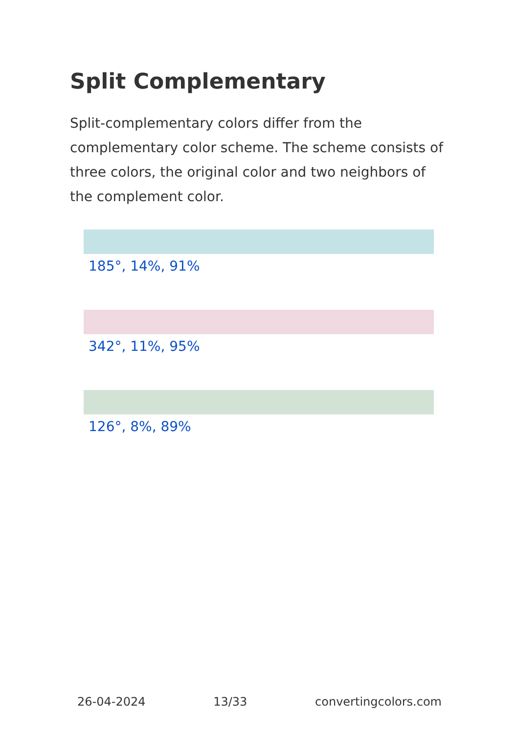Split Complementary
Split-complementary colors differ from the complementary color scheme. The scheme consists of three colors, the original color and two neighbors of the complement color.
185°, 14%, 91%
342°, 11%, 95%
126°, 8%, 89%
26-04-2024 13/33 convertingcolors.com